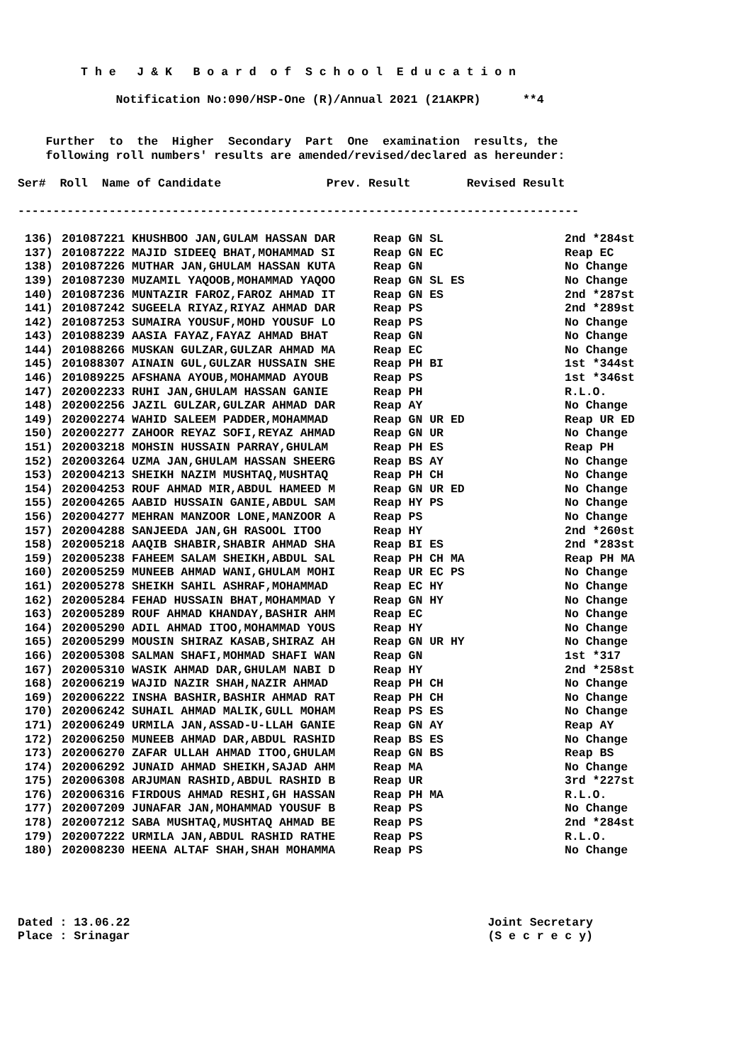T h e J & K B o a r d o f S c h o o l E d u c a t i o n
Notification No:090/HSP-One (R)/Annual 2021 (21AKPR) **4
Further to the Higher Secondary Part One examination results, the
following roll numbers' results are amended/revised/declared as hereunder:
Ser# Roll Name of Candidate Prev. Result Revised Result
--------------------------------------------------------------------------------
| 136) | 201087221 KHUSHBOO JAN,GULAM HASSAN DAR | Reap GN SL | 2nd *284st |
| 137) | 201087222 MAJID SIDEEQ BHAT,MOHAMMAD SI | Reap GN EC | Reap EC |
| 138) | 201087226 MUTHAR JAN,GHULAM HASSAN KUTA | Reap GN | No Change |
| 139) | 201087230 MUZAMIL YAQOOB,MOHAMMAD YAQOO | Reap GN SL ES | No Change |
| 140) | 201087236 MUNTAZIR FAROZ,FAROZ AHMAD IT | Reap GN ES | 2nd *287st |
| 141) | 201087242 SUGEELA RIYAZ,RIYAZ AHMAD DAR | Reap PS | 2nd *289st |
| 142) | 201087253 SUMAIRA YOUSUF,MOHD YOUSUF LO | Reap PS | No Change |
| 143) | 201088239 AASIA FAYAZ,FAYAZ AHMAD BHAT | Reap GN | No Change |
| 144) | 201088266 MUSKAN GULZAR,GULZAR AHMAD MA | Reap EC | No Change |
| 145) | 201088307 AINAIN GUL,GULZAR HUSSAIN SHE | Reap PH BI | 1st *344st |
| 146) | 201089225 AFSHANA AYOUB,MOHAMMAD AYOUB | Reap PS | 1st *346st |
| 147) | 202002233 RUHI JAN,GHULAM HASSAN GANIE | Reap PH | R.L.O. |
| 148) | 202002256 JAZIL GULZAR,GULZAR AHMAD DAR | Reap AY | No Change |
| 149) | 202002274 WAHID SALEEM PADDER,MOHAMMAD | Reap GN UR ED | Reap UR ED |
| 150) | 202002277 ZAHOOR REYAZ SOFI,REYAZ AHMAD | Reap GN UR | No Change |
| 151) | 202003218 MOHSIN HUSSAIN PARRAY,GHULAM | Reap PH ES | Reap PH |
| 152) | 202003264 UZMA JAN,GHULAM HASSAN SHEERG | Reap BS AY | No Change |
| 153) | 202004213 SHEIKH NAZIM MUSHTAQ,MUSHTAQ | Reap PH CH | No Change |
| 154) | 202004253 ROUF AHMAD MIR,ABDUL HAMEED M | Reap GN UR ED | No Change |
| 155) | 202004265 AABID HUSSAIN GANIE,ABDUL SAM | Reap HY PS | No Change |
| 156) | 202004277 MEHRAN MANZOOR LONE,MANZOOR A | Reap PS | No Change |
| 157) | 202004288 SANJEEDA JAN,GH RASOOL ITOO | Reap HY | 2nd *260st |
| 158) | 202005218 AAQIB SHABIR,SHABIR AHMAD SHA | Reap BI ES | 2nd *283st |
| 159) | 202005238 FAHEEM SALAM SHEIKH,ABDUL SAL | Reap PH CH MA | Reap PH MA |
| 160) | 202005259 MUNEEB AHMAD WANI,GHULAM MOHI | Reap UR EC PS | No Change |
| 161) | 202005278 SHEIKH SAHIL ASHRAF,MOHAMMAD | Reap EC HY | No Change |
| 162) | 202005284 FEHAD HUSSAIN BHAT,MOHAMMAD Y | Reap GN HY | No Change |
| 163) | 202005289 ROUF AHMAD KHANDAY,BASHIR AHM | Reap EC | No Change |
| 164) | 202005290 ADIL AHMAD ITOO,MOHAMMAD YOUS | Reap HY | No Change |
| 165) | 202005299 MOUSIN SHIRAZ KASAB,SHIRAZ AH | Reap GN UR HY | No Change |
| 166) | 202005308 SALMAN SHAFI,MOHMAD SHAFI WAN | Reap GN | 1st *317 |
| 167) | 202005310 WASIK AHMAD DAR,GHULAM NABI D | Reap HY | 2nd *258st |
| 168) | 202006219 WAJID NAZIR SHAH,NAZIR AHMAD | Reap PH CH | No Change |
| 169) | 202006222 INSHA BASHIR,BASHIR AHMAD RAT | Reap PH CH | No Change |
| 170) | 202006242 SUHAIL AHMAD MALIK,GULL MOHAM | Reap PS ES | No Change |
| 171) | 202006249 URMILA JAN,ASSAD-U-LLAH GANIE | Reap GN AY | Reap AY |
| 172) | 202006250 MUNEEB AHMAD DAR,ABDUL RASHID | Reap BS ES | No Change |
| 173) | 202006270 ZAFAR ULLAH AHMAD ITOO,GHULAM | Reap GN BS | Reap BS |
| 174) | 202006292 JUNAID AHMAD SHEIKH,SAJAD AHM | Reap MA | No Change |
| 175) | 202006308 ARJUMAN RASHID,ABDUL RASHID B | Reap UR | 3rd *227st |
| 176) | 202006316 FIRDOUS AHMAD RESHI,GH HASSAN | Reap PH MA | R.L.O. |
| 177) | 202007209 JUNAFAR JAN,MOHAMMAD YOUSUF B | Reap PS | No Change |
| 178) | 202007212 SABA MUSHTAQ,MUSHTAQ AHMAD BE | Reap PS | 2nd *284st |
| 179) | 202007222 URMILA JAN,ABDUL RASHID RATHE | Reap PS | R.L.O. |
| 180) | 202008230 HEENA ALTAF SHAH,SHAH MOHAMMA | Reap PS | No Change |
Dated : 13.06.22 Joint Secretary
Place : Srinagar (S e c r e c y)